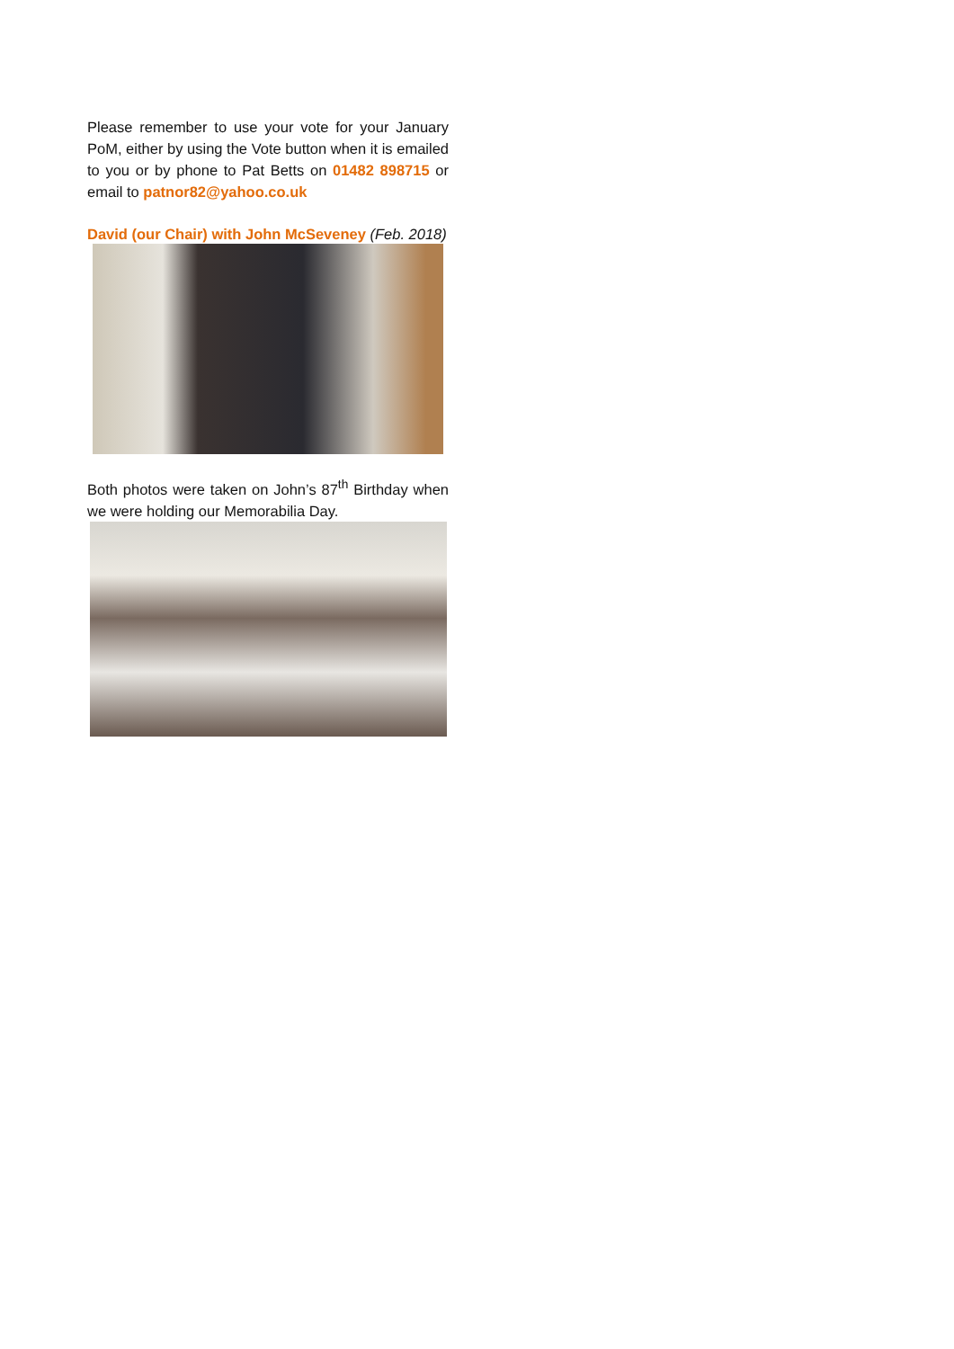Please remember to use your vote for your January PoM, either by using the Vote button when it is emailed to you or by phone to Pat Betts on 01482 898715 or email to patnor82@yahoo.co.uk
David (our Chair) with John McSeveney (Feb. 2018)
Both photos were taken on John’s 87<sup>th</sup> Birthday when we were holding our Memorabilia Day.